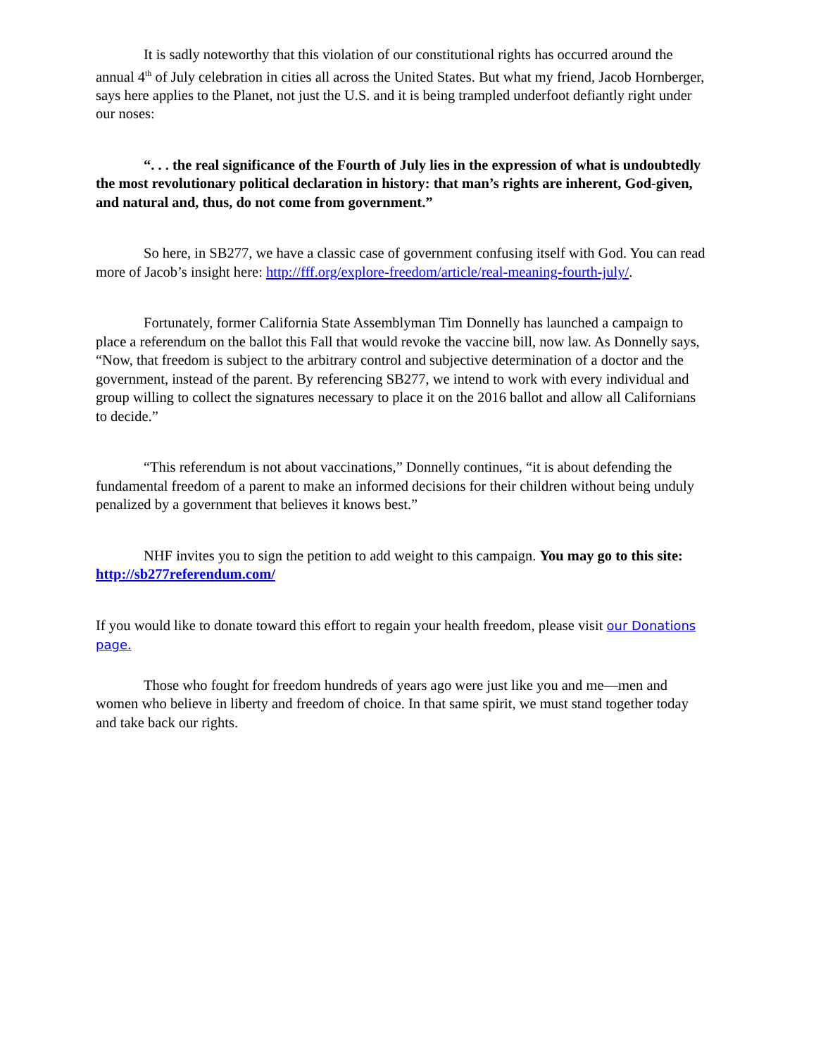It is sadly noteworthy that this violation of our constitutional rights has occurred around the annual 4<sup>th</sup> of July celebration in cities all across the United States. But what my friend, Jacob Hornberger, says here applies to the Planet, not just the U.S. and it is being trampled underfoot defiantly right under our noses:
“. . . the real significance of the Fourth of July lies in the expression of what is undoubtedly the most revolutionary political declaration in history: that man’s rights are inherent, God-given, and natural and, thus, do not come from government.”
So here, in SB277, we have a classic case of government confusing itself with God. You can read more of Jacob’s insight here: http://fff.org/explore-freedom/article/real-meaning-fourth-july/.
Fortunately, former California State Assemblyman Tim Donnelly has launched a campaign to place a referendum on the ballot this Fall that would revoke the vaccine bill, now law. As Donnelly says, “Now, that freedom is subject to the arbitrary control and subjective determination of a doctor and the government, instead of the parent. By referencing SB277, we intend to work with every individual and group willing to collect the signatures necessary to place it on the 2016 ballot and allow all Californians to decide.”
“This referendum is not about vaccinations,” Donnelly continues, “it is about defending the fundamental freedom of a parent to make an informed decisions for their children without being unduly penalized by a government that believes it knows best.”
NHF invites you to sign the petition to add weight to this campaign. You may go to this site: http://sb277referendum.com/
If you would like to donate toward this effort to regain your health freedom, please visit our Donations page.
Those who fought for freedom hundreds of years ago were just like you and me—men and women who believe in liberty and freedom of choice. In that same spirit, we must stand together today and take back our rights.